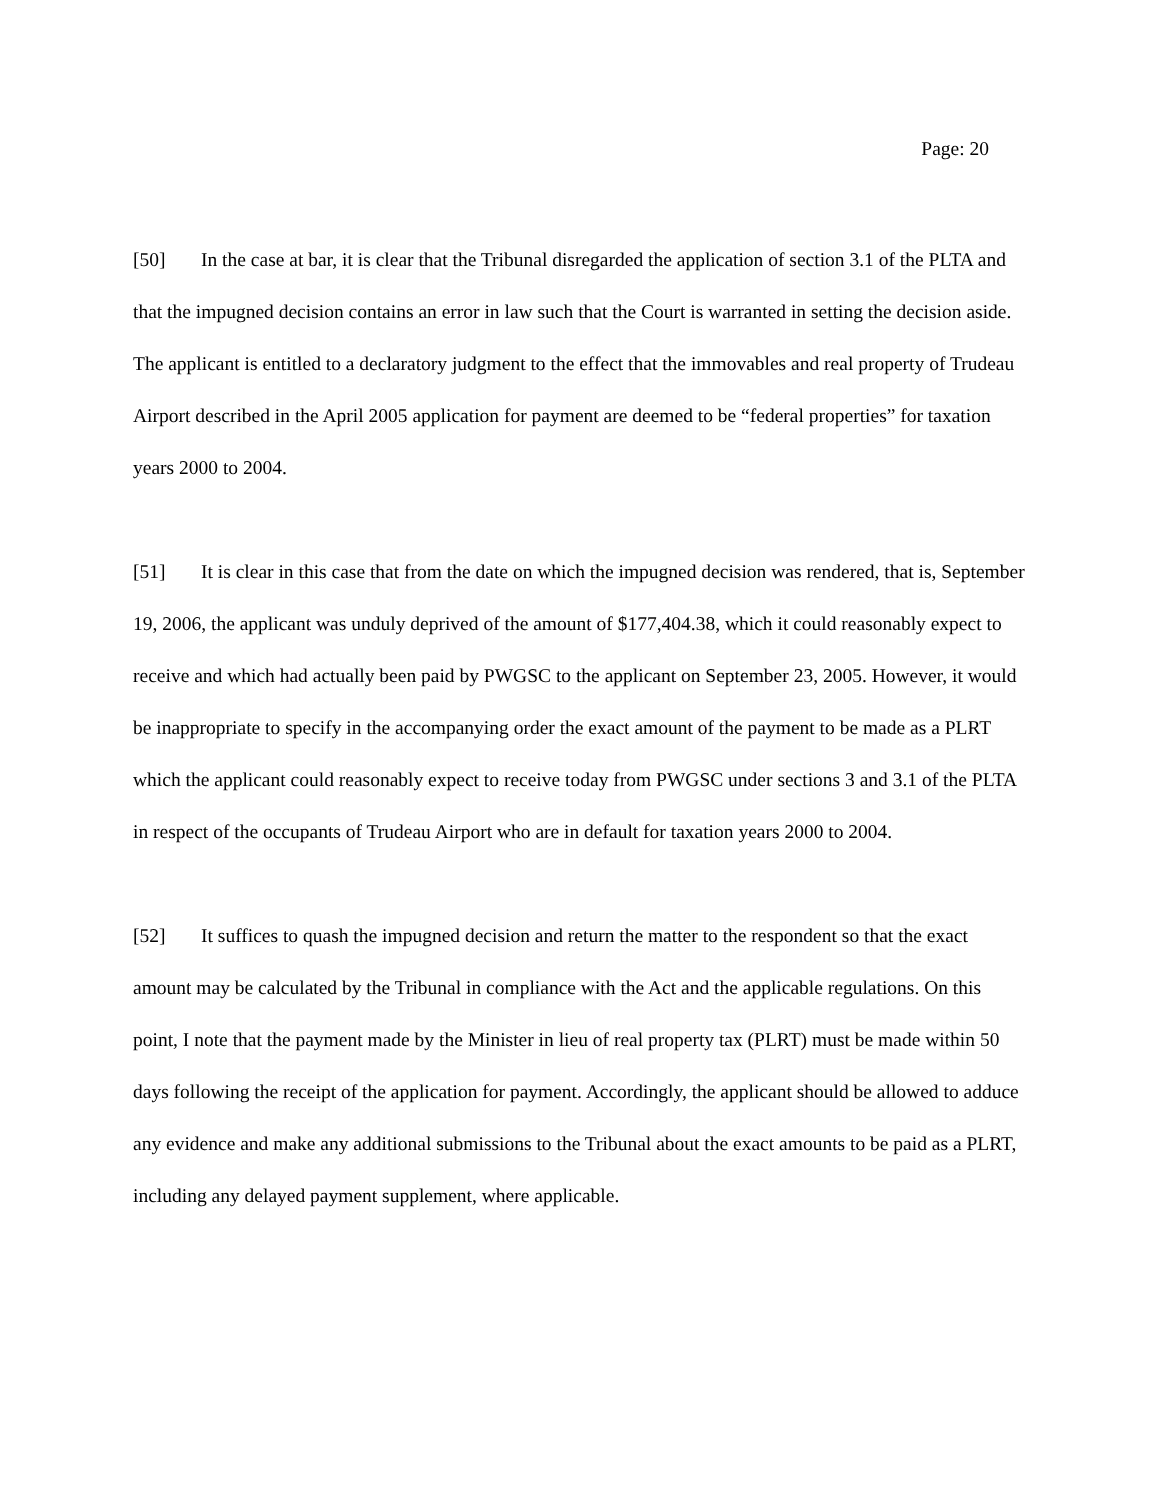Page: 20
[50] In the case at bar, it is clear that the Tribunal disregarded the application of section 3.1 of the PLTA and that the impugned decision contains an error in law such that the Court is warranted in setting the decision aside. The applicant is entitled to a declaratory judgment to the effect that the immovables and real property of Trudeau Airport described in the April 2005 application for payment are deemed to be “federal properties” for taxation years 2000 to 2004.
[51] It is clear in this case that from the date on which the impugned decision was rendered, that is, September 19, 2006, the applicant was unduly deprived of the amount of $177,404.38, which it could reasonably expect to receive and which had actually been paid by PWGSC to the applicant on September 23, 2005. However, it would be inappropriate to specify in the accompanying order the exact amount of the payment to be made as a PLRT which the applicant could reasonably expect to receive today from PWGSC under sections 3 and 3.1 of the PLTA in respect of the occupants of Trudeau Airport who are in default for taxation years 2000 to 2004.
[52] It suffices to quash the impugned decision and return the matter to the respondent so that the exact amount may be calculated by the Tribunal in compliance with the Act and the applicable regulations. On this point, I note that the payment made by the Minister in lieu of real property tax (PLRT) must be made within 50 days following the receipt of the application for payment. Accordingly, the applicant should be allowed to adduce any evidence and make any additional submissions to the Tribunal about the exact amounts to be paid as a PLRT, including any delayed payment supplement, where applicable.